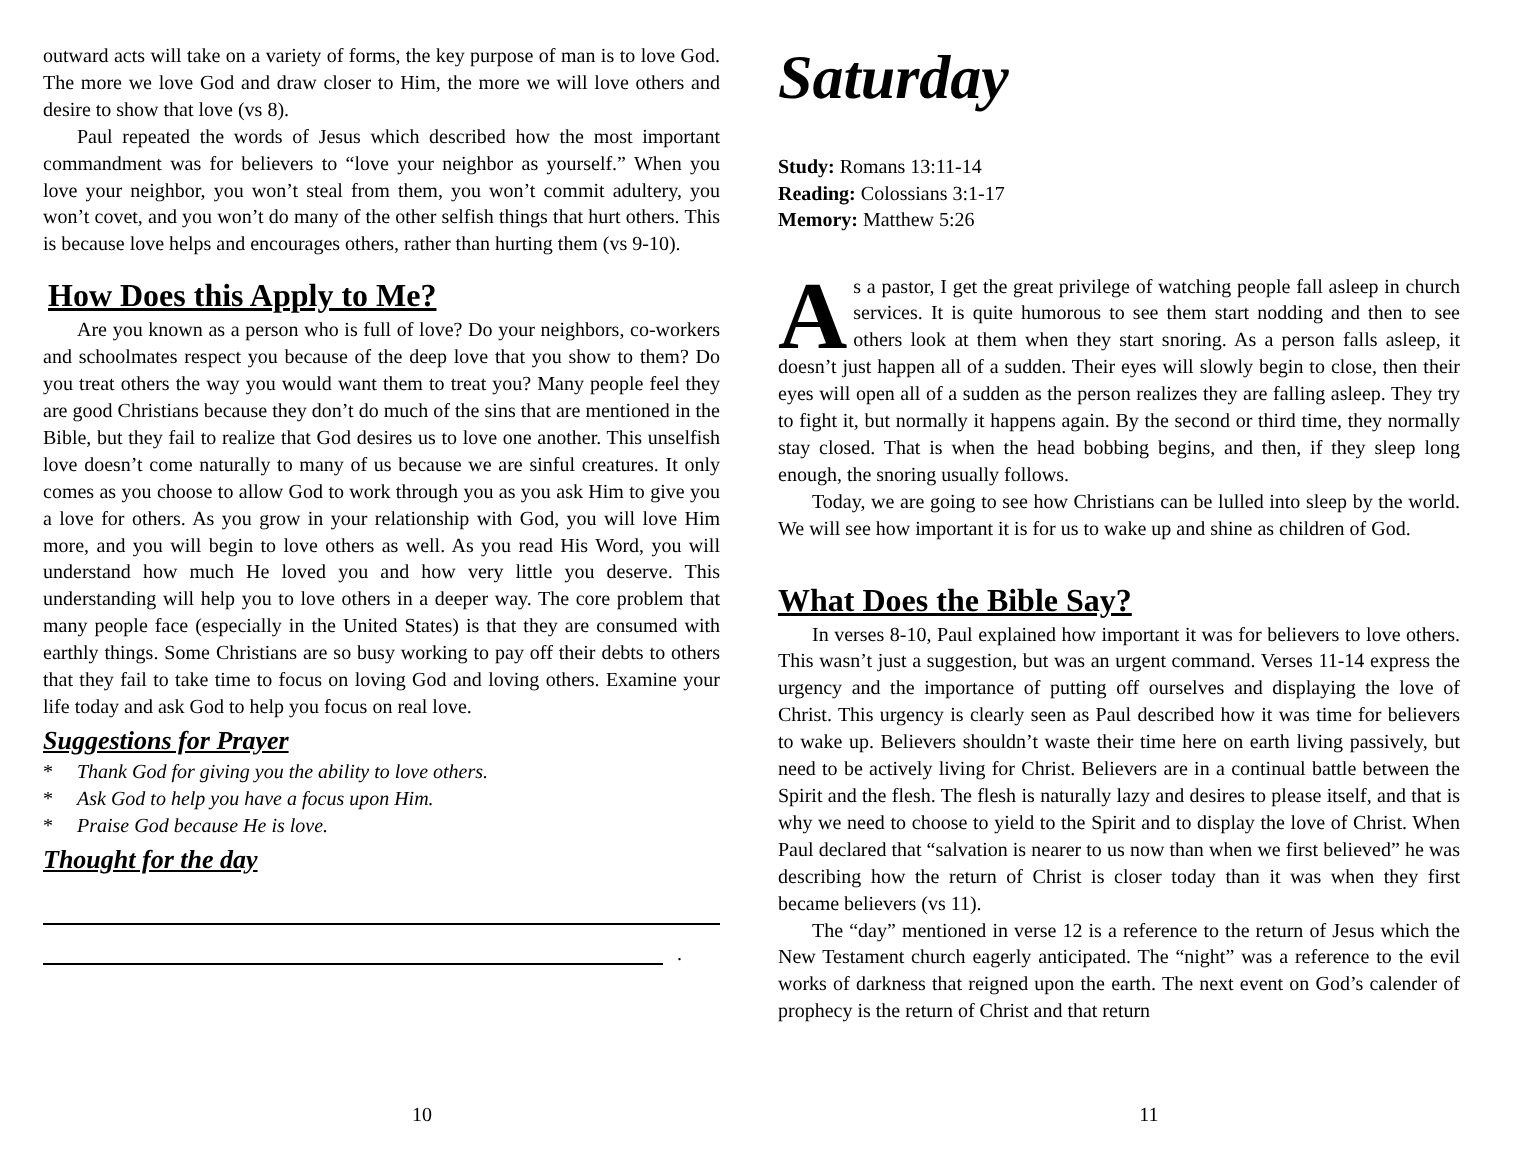outward acts will take on a variety of forms, the key purpose of man is to love God. The more we love God and draw closer to Him, the more we will love others and desire to show that love (vs 8).
Paul repeated the words of Jesus which described how the most important commandment was for believers to “love your neighbor as yourself.” When you love your neighbor, you won’t steal from them, you won’t commit adultery, you won’t covet, and you won’t do many of the other selfish things that hurt others. This is because love helps and encourages others, rather than hurting them (vs 9-10).
How Does this Apply to Me?
Are you known as a person who is full of love? Do your neighbors, co-workers and schoolmates respect you because of the deep love that you show to them? Do you treat others the way you would want them to treat you? Many people feel they are good Christians because they don’t do much of the sins that are mentioned in the Bible, but they fail to realize that God desires us to love one another. This unselfish love doesn’t come naturally to many of us because we are sinful creatures. It only comes as you choose to allow God to work through you as you ask Him to give you a love for others. As you grow in your relationship with God, you will love Him more, and you will begin to love others as well. As you read His Word, you will understand how much He loved you and how very little you deserve. This understanding will help you to love others in a deeper way. The core problem that many people face (especially in the United States) is that they are consumed with earthly things. Some Christians are so busy working to pay off their debts to others that they fail to take time to focus on loving God and loving others. Examine your life today and ask God to help you focus on real love.
Suggestions for Prayer
* Thank God for giving you the ability to love others.
* Ask God to help you have a focus upon Him.
* Praise God because He is love.
Thought for the day
.
10
Saturday
Study: Romans 13:11-14
Reading: Colossians 3:1-17
Memory: Matthew 5:26
As a pastor, I get the great privilege of watching people fall asleep in church services. It is quite humorous to see them start nodding and then to see others look at them when they start snoring. As a person falls asleep, it doesn’t just happen all of a sudden. Their eyes will slowly begin to close, then their eyes will open all of a sudden as the person realizes they are falling asleep. They try to fight it, but normally it happens again. By the second or third time, they normally stay closed. That is when the head bobbing begins, and then, if they sleep long enough, the snoring usually follows.
Today, we are going to see how Christians can be lulled into sleep by the world. We will see how important it is for us to wake up and shine as children of God.
What Does the Bible Say?
In verses 8-10, Paul explained how important it was for believers to love others. This wasn’t just a suggestion, but was an urgent command. Verses 11-14 express the urgency and the importance of putting off ourselves and displaying the love of Christ. This urgency is clearly seen as Paul described how it was time for believers to wake up. Believers shouldn’t waste their time here on earth living passively, but need to be actively living for Christ. Believers are in a continual battle between the Spirit and the flesh. The flesh is naturally lazy and desires to please itself, and that is why we need to choose to yield to the Spirit and to display the love of Christ. When Paul declared that “salvation is nearer to us now than when we first believed” he was describing how the return of Christ is closer today than it was when they first became believers (vs 11).
The “day” mentioned in verse 12 is a reference to the return of Jesus which the New Testament church eagerly anticipated. The “night” was a reference to the evil works of darkness that reigned upon the earth. The next event on God’s calender of prophecy is the return of Christ and that return
11